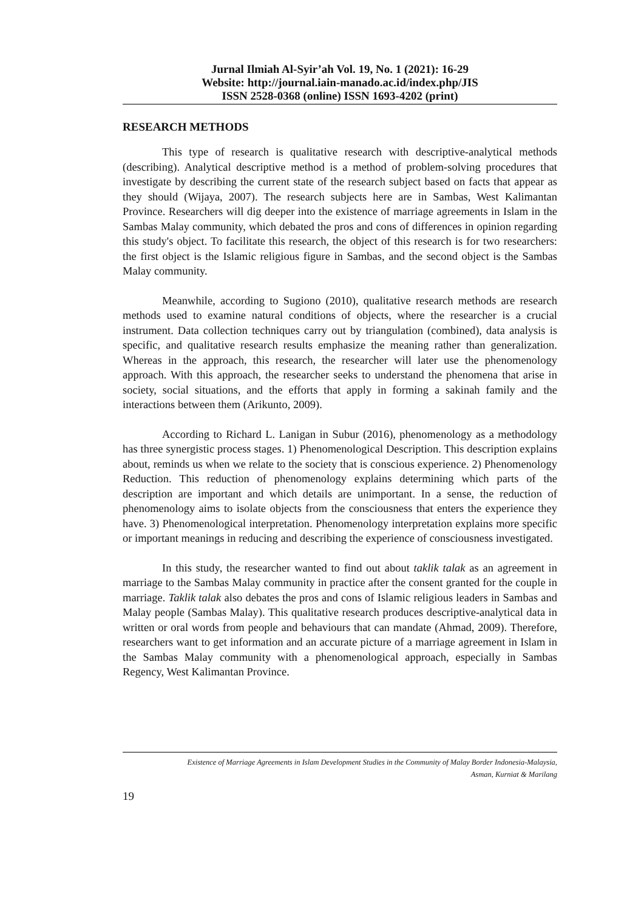Jurnal Ilmiah Al-Syir’ah Vol. 19, No. 1 (2021): 16-29
Website: http://journal.iain-manado.ac.id/index.php/JIS
ISSN 2528-0368 (online) ISSN 1693-4202 (print)
RESEARCH METHODS
This type of research is qualitative research with descriptive-analytical methods (describing). Analytical descriptive method is a method of problem-solving procedures that investigate by describing the current state of the research subject based on facts that appear as they should (Wijaya, 2007). The research subjects here are in Sambas, West Kalimantan Province. Researchers will dig deeper into the existence of marriage agreements in Islam in the Sambas Malay community, which debated the pros and cons of differences in opinion regarding this study's object. To facilitate this research, the object of this research is for two researchers: the first object is the Islamic religious figure in Sambas, and the second object is the Sambas Malay community.
Meanwhile, according to Sugiono (2010), qualitative research methods are research methods used to examine natural conditions of objects, where the researcher is a crucial instrument. Data collection techniques carry out by triangulation (combined), data analysis is specific, and qualitative research results emphasize the meaning rather than generalization. Whereas in the approach, this research, the researcher will later use the phenomenology approach. With this approach, the researcher seeks to understand the phenomena that arise in society, social situations, and the efforts that apply in forming a sakinah family and the interactions between them (Arikunto, 2009).
According to Richard L. Lanigan in Subur (2016), phenomenology as a methodology has three synergistic process stages. 1) Phenomenological Description. This description explains about, reminds us when we relate to the society that is conscious experience. 2) Phenomenology Reduction. This reduction of phenomenology explains determining which parts of the description are important and which details are unimportant. In a sense, the reduction of phenomenology aims to isolate objects from the consciousness that enters the experience they have. 3) Phenomenological interpretation. Phenomenology interpretation explains more specific or important meanings in reducing and describing the experience of consciousness investigated.
In this study, the researcher wanted to find out about taklik talak as an agreement in marriage to the Sambas Malay community in practice after the consent granted for the couple in marriage. Taklik talak also debates the pros and cons of Islamic religious leaders in Sambas and Malay people (Sambas Malay). This qualitative research produces descriptive-analytical data in written or oral words from people and behaviours that can mandate (Ahmad, 2009). Therefore, researchers want to get information and an accurate picture of a marriage agreement in Islam in the Sambas Malay community with a phenomenological approach, especially in Sambas Regency, West Kalimantan Province.
Existence of Marriage Agreements in Islam Development Studies in the Community of Malay Border Indonesia-Malaysia,
Asman, Kurniat & Marilang
19